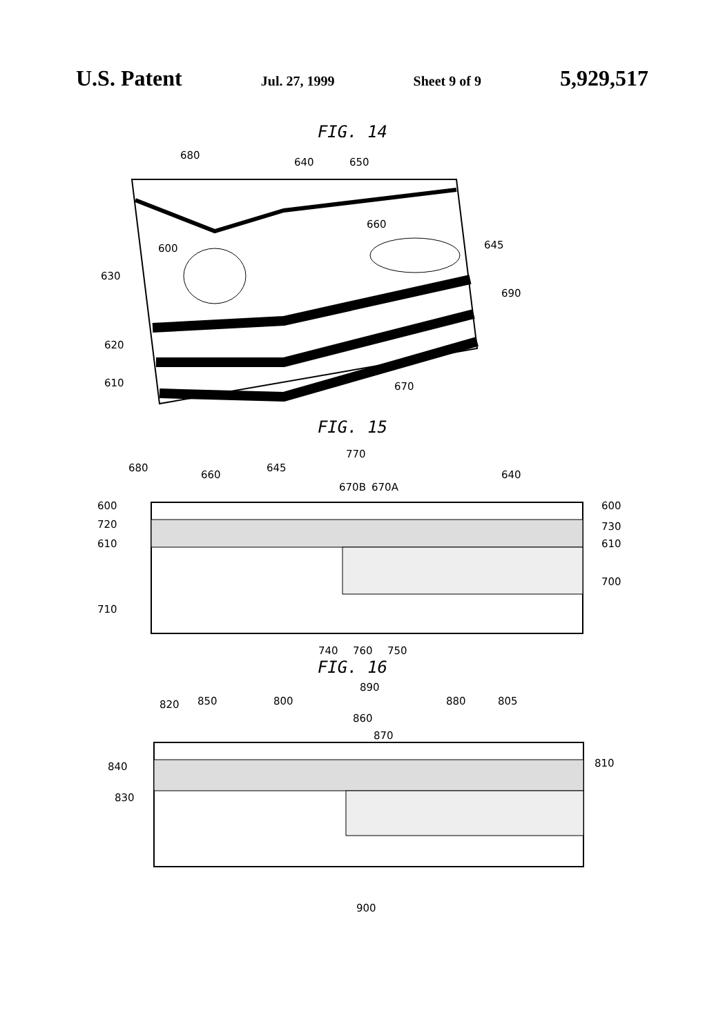U.S. Patent Jul. 27, 1999 Sheet 9 of 9 5,929,517
FIG. 14
680
640
650
660
645
600
630
690
620
610
670
FIG. 15
770
680
660
645
670B
670A
640
600
720
610
710
600
730
610
700
740
760
750
FIG. 16
890
820
850
800
880
805
860
870
810
840
830
900